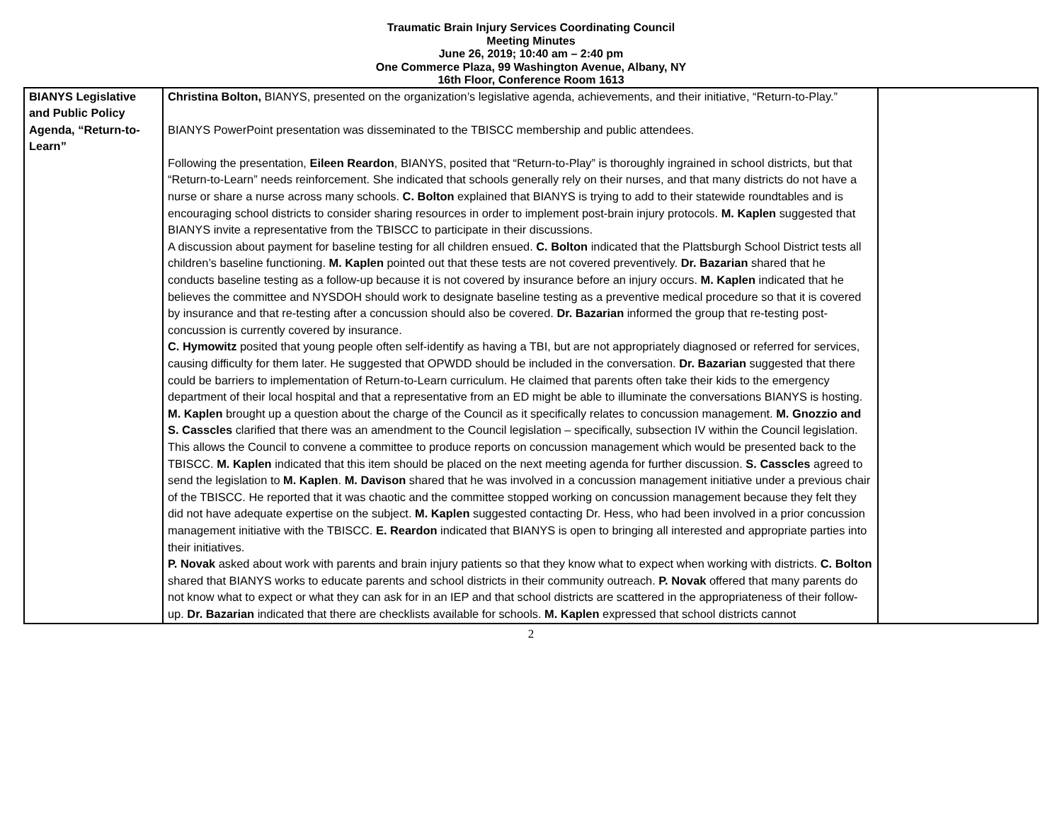Traumatic Brain Injury Services Coordinating Council
Meeting Minutes
June 26, 2019; 10:40 am – 2:40 pm
One Commerce Plaza, 99 Washington Avenue, Albany, NY
16th Floor, Conference Room 1613
| BIANYS Legislative and Public Policy Agenda, “Return-to-Learn” | Christina Bolton, BIANYS, presented on the organization’s legislative agenda, achievements, and their initiative, “Return-to-Play.” BIANYS PowerPoint presentation was disseminated to the TBISCC membership and public attendees. Following the presentation, Eileen Reardon , BIANYS, posited that “Return-to-Play” is thoroughly ingrained in school districts, but that “Return-to-Learn” needs reinforcement. She indicated that schools generally rely on their nurses, and that many districts do not have a nurse or share a nurse across many schools. C. Bolton explained that BIANYS is trying to add to their statewide roundtables and is encouraging school districts to consider sharing resources in order to implement post-brain injury protocols. M. Kaplen suggested that BIANYS invite a representative from the TBISCC to participate in their discussions. A discussion about payment for baseline testing for all children ensued. C. Bolton indicated that the Plattsburgh School District tests all children’s baseline functioning. M. Kaplen pointed out that these tests are not covered preventively. Dr. Bazarian shared that he conducts baseline testing as a follow-up because it is not covered by insurance before an injury occurs. M. Kaplen indicated that he believes the committee and NYSDOH should work to designate baseline testing as a preventive medical procedure so that it is covered by insurance and that re-testing after a concussion should also be covered. Dr. Bazarian informed the group that re-testing post-concussion is currently covered by insurance. C. Hymowitz posited that young people often self-identify as having a TBI, but are not appropriately diagnosed or referred for services, causing difficulty for them later. He suggested that OPWDD should be included in the conversation. Dr. Bazarian suggested that there could be barriers to implementation of Return-to-Learn curriculum. He claimed that parents often take their kids to the emergency department of their local hospital and that a representative from an ED might be able to illuminate the conversations BIANYS is hosting. M. Kaplen brought up a question about the charge of the Council as it specifically relates to concussion management. M. Gnozzio and S. Casscles clarified that there was an amendment to the Council legislation – specifically, subsection IV within the Council legislation. This allows the Council to convene a committee to produce reports on concussion management which would be presented back to the TBISCC. M. Kaplen indicated that this item should be placed on the next meeting agenda for further discussion. S. Casscles agreed to send the legislation to M. Kaplen . M. Davison shared that he was involved in a concussion management initiative under a previous chair of the TBISCC. He reported that it was chaotic and the committee stopped working on concussion management because they felt they did not have adequate expertise on the subject. M. Kaplen suggested contacting Dr. Hess, who had been involved in a prior concussion management initiative with the TBISCC. E. Reardon indicated that BIANYS is open to bringing all interested and appropriate parties into their initiatives. P. Novak asked about work with parents and brain injury patients so that they know what to expect when working with districts. C. Bolton shared that BIANYS works to educate parents and school districts in their community outreach. P. Novak offered that many parents do not know what to expect or what they can ask for in an IEP and that school districts are scattered in the appropriateness of their follow-up. Dr. Bazarian indicated that there are checklists available for schools. M. Kaplen expressed that school districts cannot | |
2